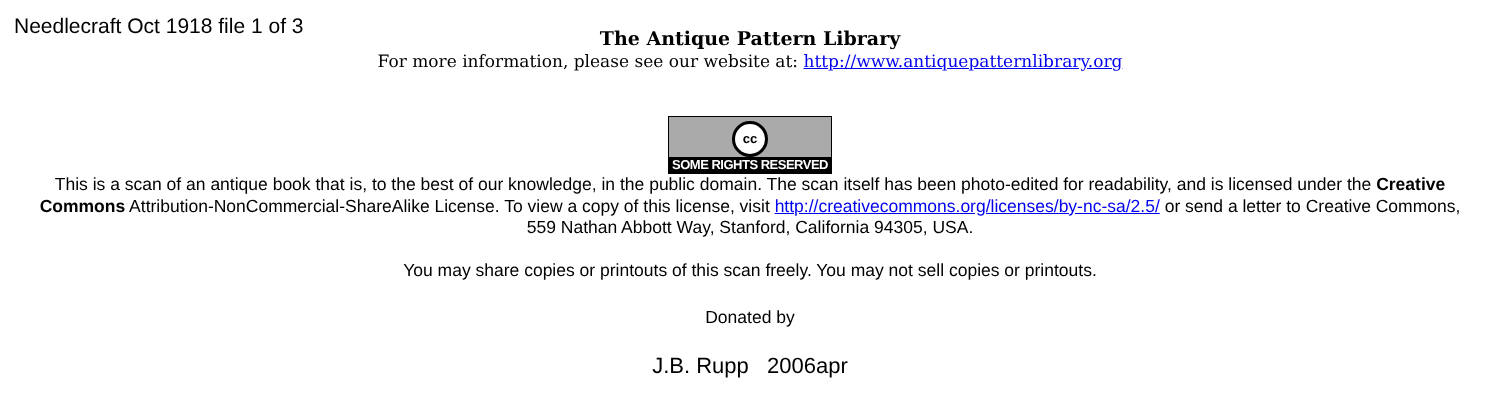Needlecraft Oct 1918 file 1 of 3
The Antique Pattern Library
For more information, please see our website at: http://www.antiquepatternlibrary.org
cc
SOME RIGHTS RESERVED
This is a scan of an antique book that is, to the best of our knowledge, in the public domain. The scan itself has been photo-edited for readability, and is licensed under the Creative Commons Attribution-NonCommercial-ShareAlike License. To view a copy of this license, visit http://creativecommons.org/licenses/by-nc-sa/2.5/ or send a letter to Creative Commons, 559 Nathan Abbott Way, Stanford, California 94305, USA.
You may share copies or printouts of this scan freely. You may not sell copies or printouts.
Donated by
J.B. Rupp 2006apr